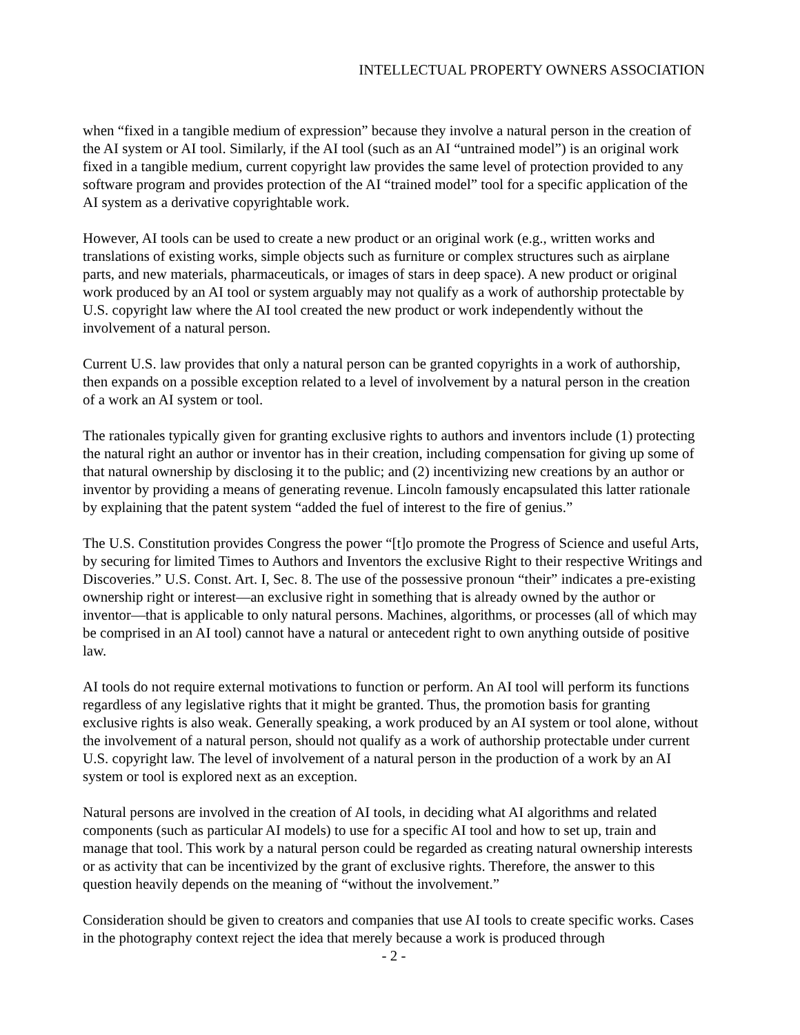INTELLECTUAL PROPERTY OWNERS ASSOCIATION
when “fixed in a tangible medium of expression” because they involve a natural person in the creation of the AI system or AI tool. Similarly, if the AI tool (such as an AI “untrained model”) is an original work fixed in a tangible medium, current copyright law provides the same level of protection provided to any software program and provides protection of the AI “trained model” tool for a specific application of the AI system as a derivative copyrightable work.
However, AI tools can be used to create a new product or an original work (e.g., written works and translations of existing works, simple objects such as furniture or complex structures such as airplane parts, and new materials, pharmaceuticals, or images of stars in deep space). A new product or original work produced by an AI tool or system arguably may not qualify as a work of authorship protectable by U.S. copyright law where the AI tool created the new product or work independently without the involvement of a natural person.
Current U.S. law provides that only a natural person can be granted copyrights in a work of authorship, then expands on a possible exception related to a level of involvement by a natural person in the creation of a work an AI system or tool.
The rationales typically given for granting exclusive rights to authors and inventors include (1) protecting the natural right an author or inventor has in their creation, including compensation for giving up some of that natural ownership by disclosing it to the public; and (2) incentivizing new creations by an author or inventor by providing a means of generating revenue. Lincoln famously encapsulated this latter rationale by explaining that the patent system “added the fuel of interest to the fire of genius.”
The U.S. Constitution provides Congress the power “[t]o promote the Progress of Science and useful Arts, by securing for limited Times to Authors and Inventors the exclusive Right to their respective Writings and Discoveries.” U.S. Const. Art. I, Sec. 8. The use of the possessive pronoun “their” indicates a pre-existing ownership right or interest—an exclusive right in something that is already owned by the author or inventor—that is applicable to only natural persons. Machines, algorithms, or processes (all of which may be comprised in an AI tool) cannot have a natural or antecedent right to own anything outside of positive law.
AI tools do not require external motivations to function or perform. An AI tool will perform its functions regardless of any legislative rights that it might be granted. Thus, the promotion basis for granting exclusive rights is also weak. Generally speaking, a work produced by an AI system or tool alone, without the involvement of a natural person, should not qualify as a work of authorship protectable under current U.S. copyright law. The level of involvement of a natural person in the production of a work by an AI system or tool is explored next as an exception.
Natural persons are involved in the creation of AI tools, in deciding what AI algorithms and related components (such as particular AI models) to use for a specific AI tool and how to set up, train and manage that tool. This work by a natural person could be regarded as creating natural ownership interests or as activity that can be incentivized by the grant of exclusive rights. Therefore, the answer to this question heavily depends on the meaning of “without the involvement.”
Consideration should be given to creators and companies that use AI tools to create specific works. Cases in the photography context reject the idea that merely because a work is produced through
- 2 -